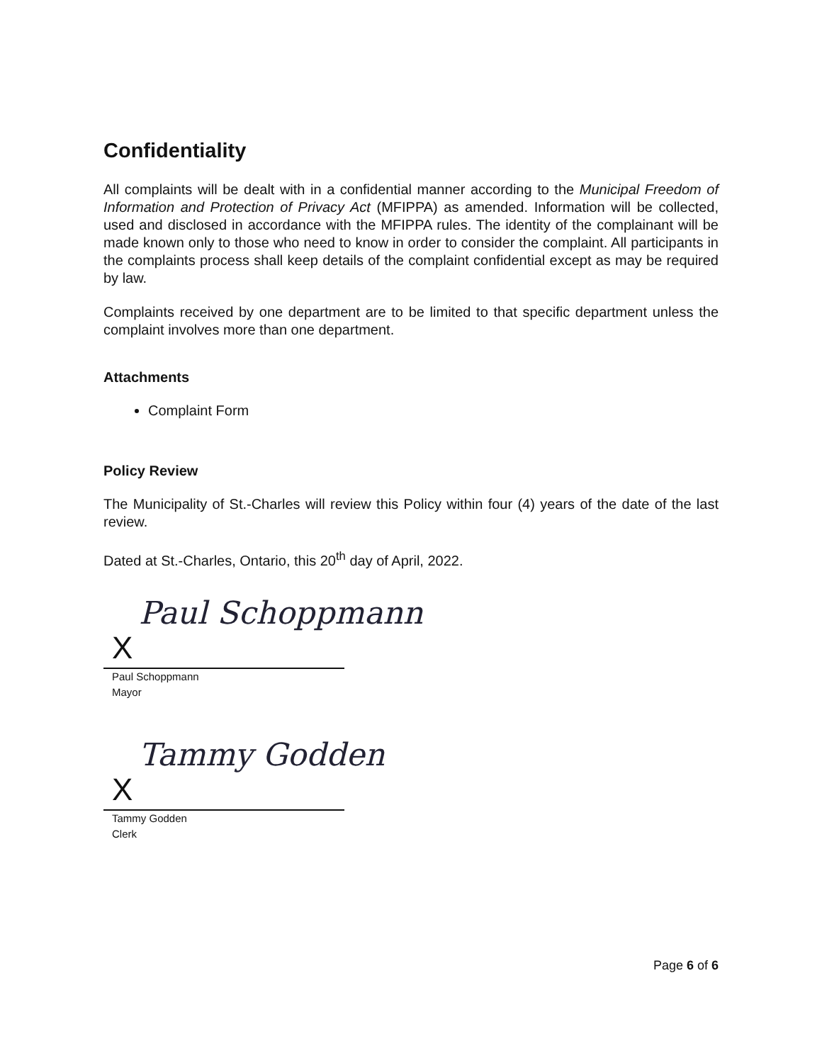Confidentiality
All complaints will be dealt with in a confidential manner according to the Municipal Freedom of Information and Protection of Privacy Act (MFIPPA) as amended. Information will be collected, used and disclosed in accordance with the MFIPPA rules. The identity of the complainant will be made known only to those who need to know in order to consider the complaint. All participants in the complaints process shall keep details of the complaint confidential except as may be required by law.
Complaints received by one department are to be limited to that specific department unless the complaint involves more than one department.
Attachments
Complaint Form
Policy Review
The Municipality of St.-Charles will review this Policy within four (4) years of the date of the last review.
Dated at St.-Charles, Ontario, this 20<sup>th</sup> day of April, 2022.
Paul Schoppmann
X
Paul Schoppmann
Mayor
Tammy Godden
X
Tammy Godden
Clerk
Page 6 of 6